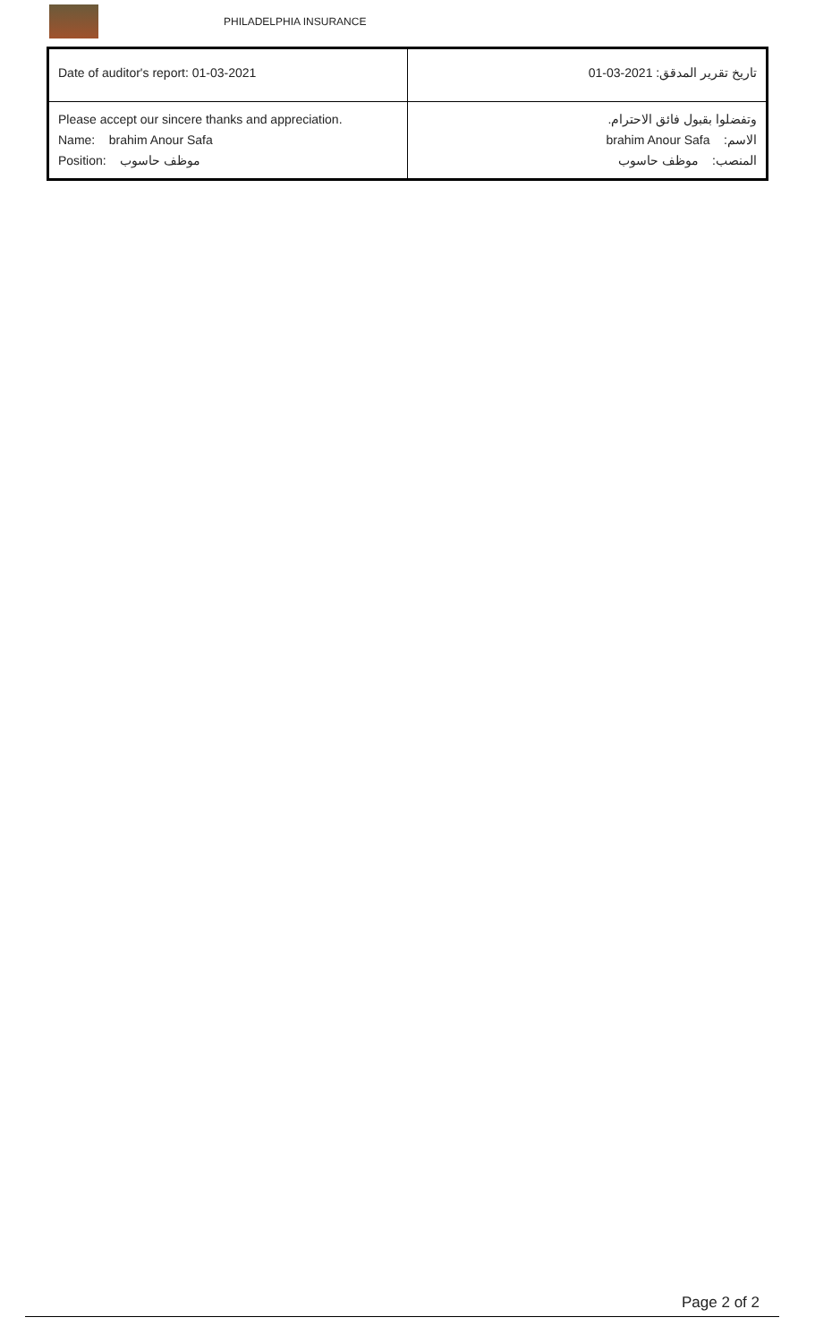PHILADELPHIA INSURANCE
| Date of auditor's report: 01-03-2021 | تاريخ تقرير المدقق: 2021-03-01 |
| Please accept our sincere thanks and appreciation. Name: brahim Anour Safa Position: موظف حاسوب | وتفضلوا بقبول فائق الاحترام. الاسم: brahim Anour Safa المنصب: موظف حاسوب |
Page 2 of 2